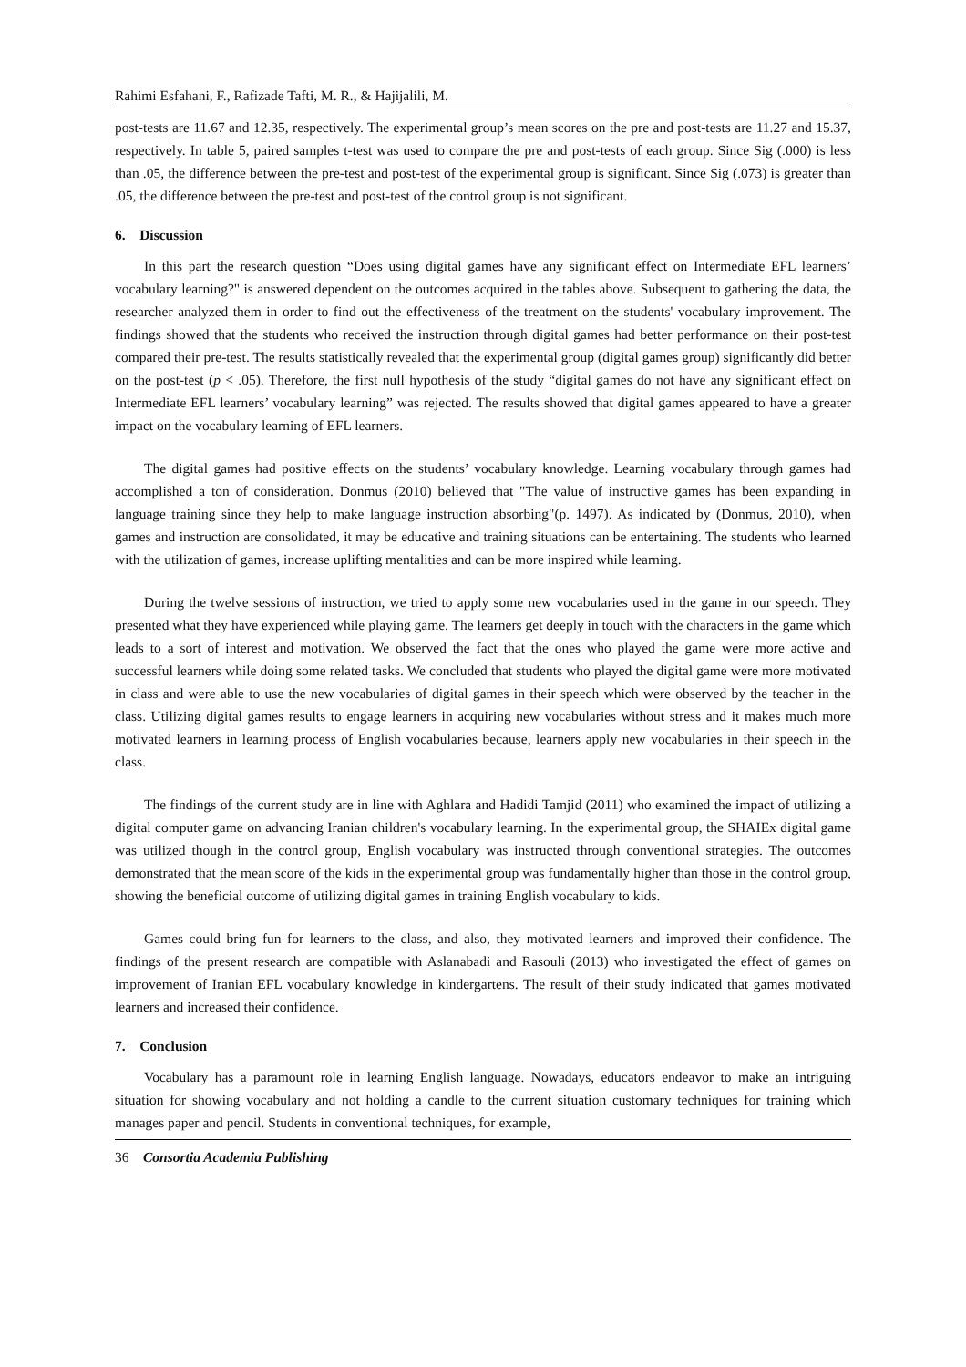Rahimi Esfahani, F., Rafizade Tafti, M. R., & Hajijalili, M.
post-tests are 11.67 and 12.35, respectively. The experimental group’s mean scores on the pre and post-tests are 11.27 and 15.37, respectively. In table 5, paired samples t-test was used to compare the pre and post-tests of each group. Since Sig (.000) is less than .05, the difference between the pre-test and post-test of the experimental group is significant. Since Sig (.073) is greater than .05, the difference between the pre-test and post-test of the control group is not significant.
6. Discussion
In this part the research question “Does using digital games have any significant effect on Intermediate EFL learners’ vocabulary learning?" is answered dependent on the outcomes acquired in the tables above. Subsequent to gathering the data, the researcher analyzed them in order to find out the effectiveness of the treatment on the students' vocabulary improvement. The findings showed that the students who received the instruction through digital games had better performance on their post-test compared their pre-test. The results statistically revealed that the experimental group (digital games group) significantly did better on the post-test (p < .05). Therefore, the first null hypothesis of the study “digital games do not have any significant effect on Intermediate EFL learners’ vocabulary learning” was rejected. The results showed that digital games appeared to have a greater impact on the vocabulary learning of EFL learners.
The digital games had positive effects on the students’ vocabulary knowledge. Learning vocabulary through games had accomplished a ton of consideration. Donmus (2010) believed that "The value of instructive games has been expanding in language training since they help to make language instruction absorbing"(p. 1497). As indicated by (Donmus, 2010), when games and instruction are consolidated, it may be educative and training situations can be entertaining. The students who learned with the utilization of games, increase uplifting mentalities and can be more inspired while learning.
During the twelve sessions of instruction, we tried to apply some new vocabularies used in the game in our speech. They presented what they have experienced while playing game. The learners get deeply in touch with the characters in the game which leads to a sort of interest and motivation. We observed the fact that the ones who played the game were more active and successful learners while doing some related tasks. We concluded that students who played the digital game were more motivated in class and were able to use the new vocabularies of digital games in their speech which were observed by the teacher in the class. Utilizing digital games results to engage learners in acquiring new vocabularies without stress and it makes much more motivated learners in learning process of English vocabularies because, learners apply new vocabularies in their speech in the class.
The findings of the current study are in line with Aghlara and Hadidi Tamjid (2011) who examined the impact of utilizing a digital computer game on advancing Iranian children's vocabulary learning. In the experimental group, the SHAIEx digital game was utilized though in the control group, English vocabulary was instructed through conventional strategies. The outcomes demonstrated that the mean score of the kids in the experimental group was fundamentally higher than those in the control group, showing the beneficial outcome of utilizing digital games in training English vocabulary to kids.
Games could bring fun for learners to the class, and also, they motivated learners and improved their confidence. The findings of the present research are compatible with Aslanabadi and Rasouli (2013) who investigated the effect of games on improvement of Iranian EFL vocabulary knowledge in kindergartens. The result of their study indicated that games motivated learners and increased their confidence.
7. Conclusion
Vocabulary has a paramount role in learning English language. Nowadays, educators endeavor to make an intriguing situation for showing vocabulary and not holding a candle to the current situation customary techniques for training which manages paper and pencil. Students in conventional techniques, for example,
36 Consortia Academia Publishing